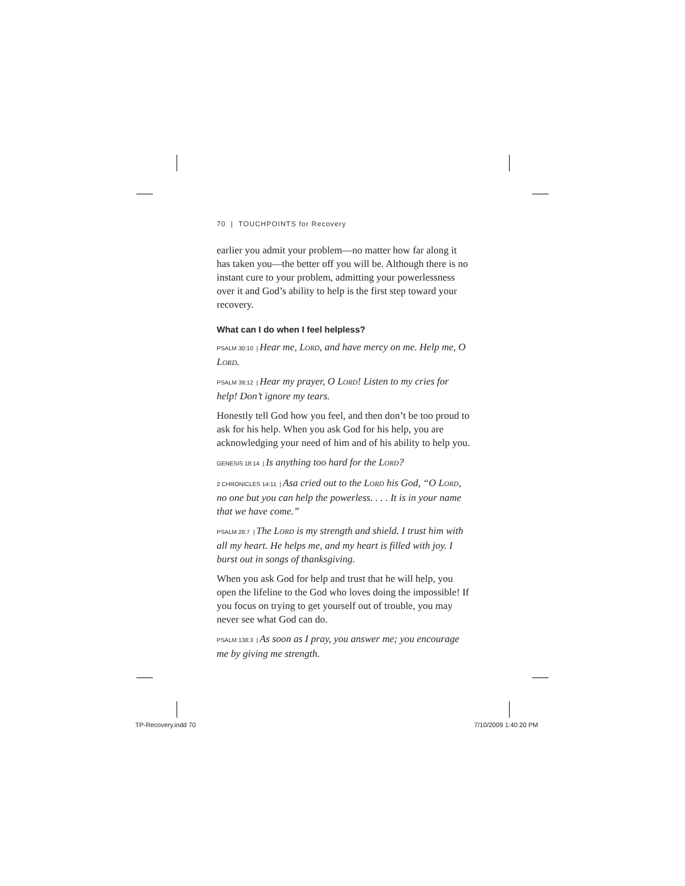70 | TOUCHPOINTS for Recovery
earlier you admit your problem—no matter how far along it has taken you—the better off you will be. Although there is no instant cure to your problem, admitting your power­lessness over it and God’s ability to help is the first step toward your recovery.
What can I do when I feel helpless?
PSALM 30:10 | Hear me, Lord, and have mercy on me. Help me, O Lord.
PSALM 39:12 | Hear my prayer, O Lord! Listen to my cries for help! Don’t ignore my tears.
Honestly tell God how you feel, and then don’t be too proud to ask for his help. When you ask God for his help, you are acknowledging your need of him and of his ability to help you.
GENESIS 18:14 | Is anything too hard for the Lord?
2 CHRONICLES 14:11 | Asa cried out to the Lord his God, “O Lord, no one but you can help the powerless. . . . It is in your name that we have come.”
PSALM 28:7 | The Lord is my strength and shield. I trust him with all my heart. He helps me, and my heart is filled with joy. I burst out in songs of thanksgiving.
When you ask God for help and trust that he will help, you open the lifeline to the God who loves doing the impossible! If you focus on trying to get yourself out of trouble, you may never see what God can do.
PSALM 138:3 | As soon as I pray, you answer me; you encourage me by giving me strength.
TP-Recovery.indd 70 7/10/2009 1:40:20 PM